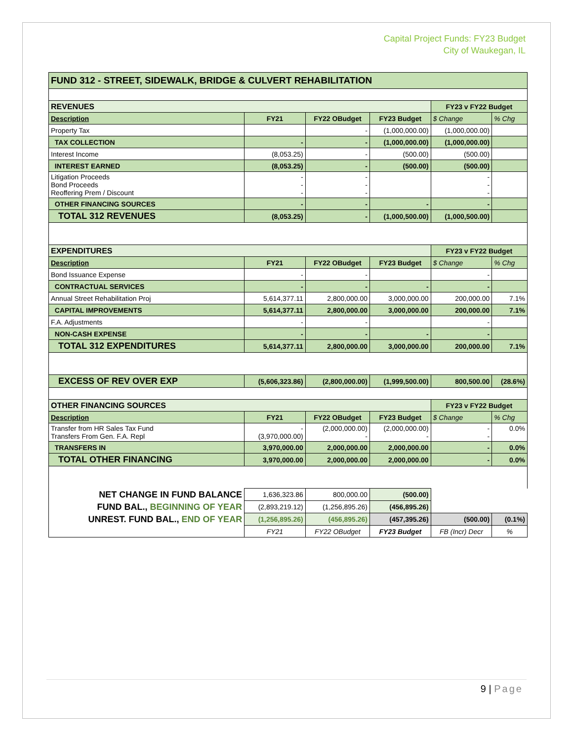Capital Project Funds: FY23 Budget
City of Waukegan, IL
| FUND 312 - STREET, SIDEWALK, BRIDGE & CULVERT REHABILITATION | | | | | |
| REVENUES | | | | FY23 v FY22 Budget | |
| Description | FY21 | FY22 OBudget | FY23 Budget | $ Change | % Chg |
| Property Tax | | - | (1,000,000.00) | (1,000,000.00) | |
| TAX COLLECTION | - | - | (1,000,000.00) | (1,000,000.00) | |
| Interest Income | (8,053.25) | - | (500.00) | (500.00) | |
| INTEREST EARNED | (8,053.25) | - | (500.00) | (500.00) | |
| Litigation Proceeds Bond Proceeds Reoffering Prem / Discount | - - - | - - - | | - - - | |
| OTHER FINANCING SOURCES | - | - | - | - | |
| TOTAL 312 REVENUES | (8,053.25) | - | (1,000,500.00) | (1,000,500.00) | |
| EXPENDITURES | | | | FY23 v FY22 Budget | |
| Description | FY21 | FY22 OBudget | FY23 Budget | $ Change | % Chg |
| Bond Issuance Expense | - | - | | - | |
| CONTRACTUAL SERVICES | - | - | - | - | |
| Annual Street Rehabilitation Proj | 5,614,377.11 | 2,800,000.00 | 3,000,000.00 | 200,000.00 | 7.1% |
| CAPITAL IMPROVEMENTS | 5,614,377.11 | 2,800,000.00 | 3,000,000.00 | 200,000.00 | 7.1% |
| F.A. Adjustments | - | - | | - | |
| NON-CASH EXPENSE | - | - | - | - | |
| TOTAL 312 EXPENDITURES | 5,614,377.11 | 2,800,000.00 | 3,000,000.00 | 200,000.00 | 7.1% |
| EXCESS OF REV OVER EXP | (5,606,323.86) | (2,800,000.00) | (1,999,500.00) | 800,500.00 | (28.6%) |
| OTHER FINANCING SOURCES | | | | FY23 v FY22 Budget | |
| Description | FY21 | FY22 OBudget | FY23 Budget | $ Change | % Chg |
| Transfer from HR Sales Tax Fund Transfers From Gen. F.A. Repl | - (3,970,000.00) | (2,000,000.00) - | (2,000,000.00) - | - - | 0.0% |
| TRANSFERS IN | 3,970,000.00 | 2,000,000.00 | 2,000,000.00 | - | 0.0% |
| TOTAL OTHER FINANCING | 3,970,000.00 | 2,000,000.00 | 2,000,000.00 | - | 0.0% |
| NET CHANGE IN FUND BALANCE | 1,636,323.86 | 800,000.00 | (500.00) | | |
| FUND BAL., BEGINNING OF YEAR | (2,893,219.12) | (1,256,895.26) | (456,895.26) | | |
| UNREST. FUND BAL., END OF YEAR | (1,256,895.26) | (456,895.26) | (457,395.26) | (500.00) | (0.1%) |
| | FY21 | FY22 OBudget | FY23 Budget | FB (Incr) Decr | % |
9 | Page